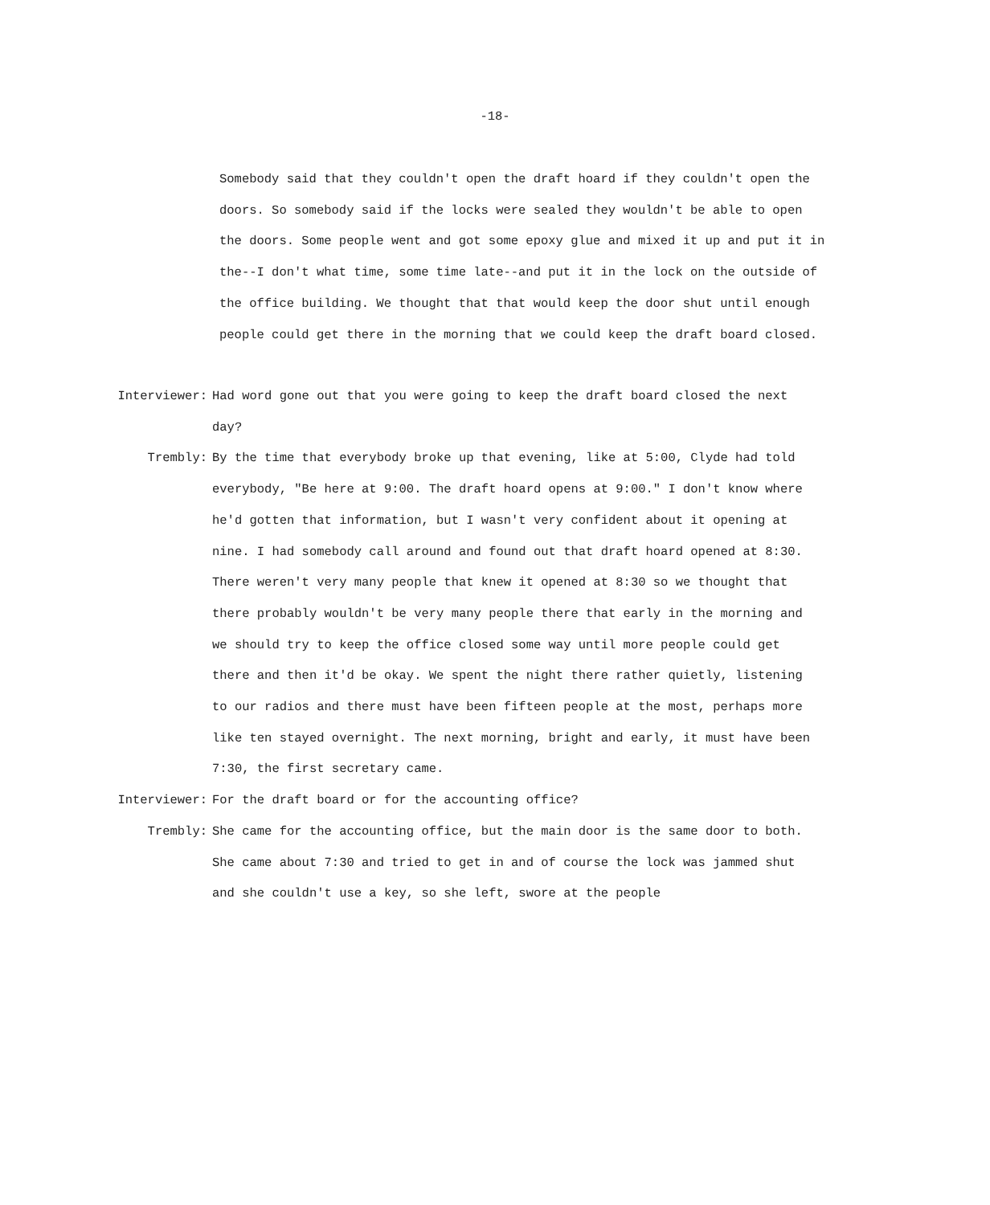-18-
Somebody said that they couldn't open the draft hoard if they couldn't open the doors. So somebody said if the locks were sealed they wouldn't be able to open the doors. Some people went and got some epoxy glue and mixed it up and put it in the--I don't what time, some time late--and put it in the lock on the outside of the office building. We thought that that would keep the door shut until enough people could get there in the morning that we could keep the draft board closed.
Interviewer: Had word gone out that you were going to keep the draft board closed the next day?
Trembly: By the time that everybody broke up that evening, like at 5:00, Clyde had told everybody, "Be here at 9:00. The draft hoard opens at 9:00." I don't know where he'd gotten that information, but I wasn't very confident about it opening at nine. I had somebody call around and found out that draft hoard opened at 8:30. There weren't very many people that knew it opened at 8:30 so we thought that there probably wouldn't be very many people there that early in the morning and we should try to keep the office closed some way until more people could get there and then it'd be okay. We spent the night there rather quietly, listening to our radios and there must have been fifteen people at the most, perhaps more like ten stayed overnight. The next morning, bright and early, it must have been 7:30, the first secretary came.
Interviewer: For the draft board or for the accounting office?
Trembly: She came for the accounting office, but the main door is the same door to both. She came about 7:30 and tried to get in and of course the lock was jammed shut and she couldn't use a key, so she left, swore at the people